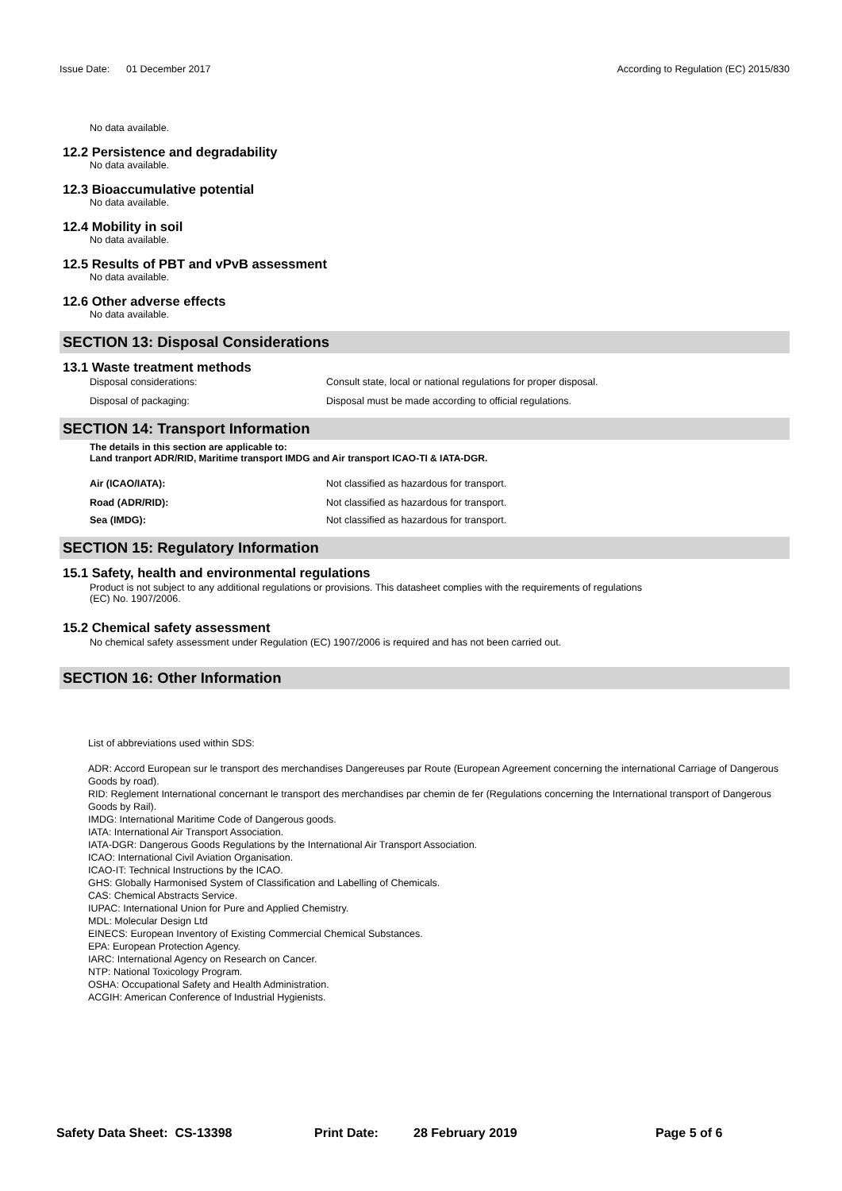Issue Date: 01 December 2017 According to Regulation (EC) 2015/830
No data available.
12.2 Persistence and degradability
No data available.
12.3 Bioaccumulative potential
No data available.
12.4 Mobility in soil
No data available.
12.5 Results of PBT and vPvB assessment
No data available.
12.6 Other adverse effects
No data available.
SECTION 13: Disposal Considerations
13.1 Waste treatment methods
Disposal considerations: Consult state, local or national regulations for proper disposal.
Disposal of packaging: Disposal must be made according to official regulations.
SECTION 14: Transport Information
The details in this section are applicable to:
Land tranport ADR/RID, Maritime transport IMDG and Air transport ICAO-TI & IATA-DGR.
Air (ICAO/IATA): Not classified as hazardous for transport.
Road (ADR/RID): Not classified as hazardous for transport.
Sea (IMDG): Not classified as hazardous for transport.
SECTION 15: Regulatory Information
15.1 Safety, health and environmental regulations
Product is not subject to any additional regulations or provisions. This datasheet complies with the requirements of regulations
(EC) No. 1907/2006.
15.2 Chemical safety assessment
No chemical safety assessment under Regulation (EC) 1907/2006 is required and has not been carried out.
SECTION 16: Other Information
List of abbreviations used within SDS:
ADR: Accord European sur le transport des merchandises Dangereuses par Route (European Agreement concerning the international Carriage of Dangerous Goods by road).
RID: Reglement International concernant le transport des merchandises par chemin de fer (Regulations concerning the International transport of Dangerous Goods by Rail).
IMDG: International Maritime Code of Dangerous goods.
IATA: International Air Transport Association.
IATA-DGR: Dangerous Goods Regulations by the International Air Transport Association.
ICAO: International Civil Aviation Organisation.
ICAO-IT: Technical Instructions by the ICAO.
GHS: Globally Harmonised System of Classification and Labelling of Chemicals.
CAS: Chemical Abstracts Service.
IUPAC: International Union for Pure and Applied Chemistry.
MDL: Molecular Design Ltd
EINECS: European Inventory of Existing Commercial Chemical Substances.
EPA: European Protection Agency.
IARC: International Agency on Research on Cancer.
NTP: National Toxicology Program.
OSHA: Occupational Safety and Health Administration.
ACGIH: American Conference of Industrial Hygienists.
Safety Data Sheet: CS-13398 Print Date: 28 February 2019 Page 5 of 6